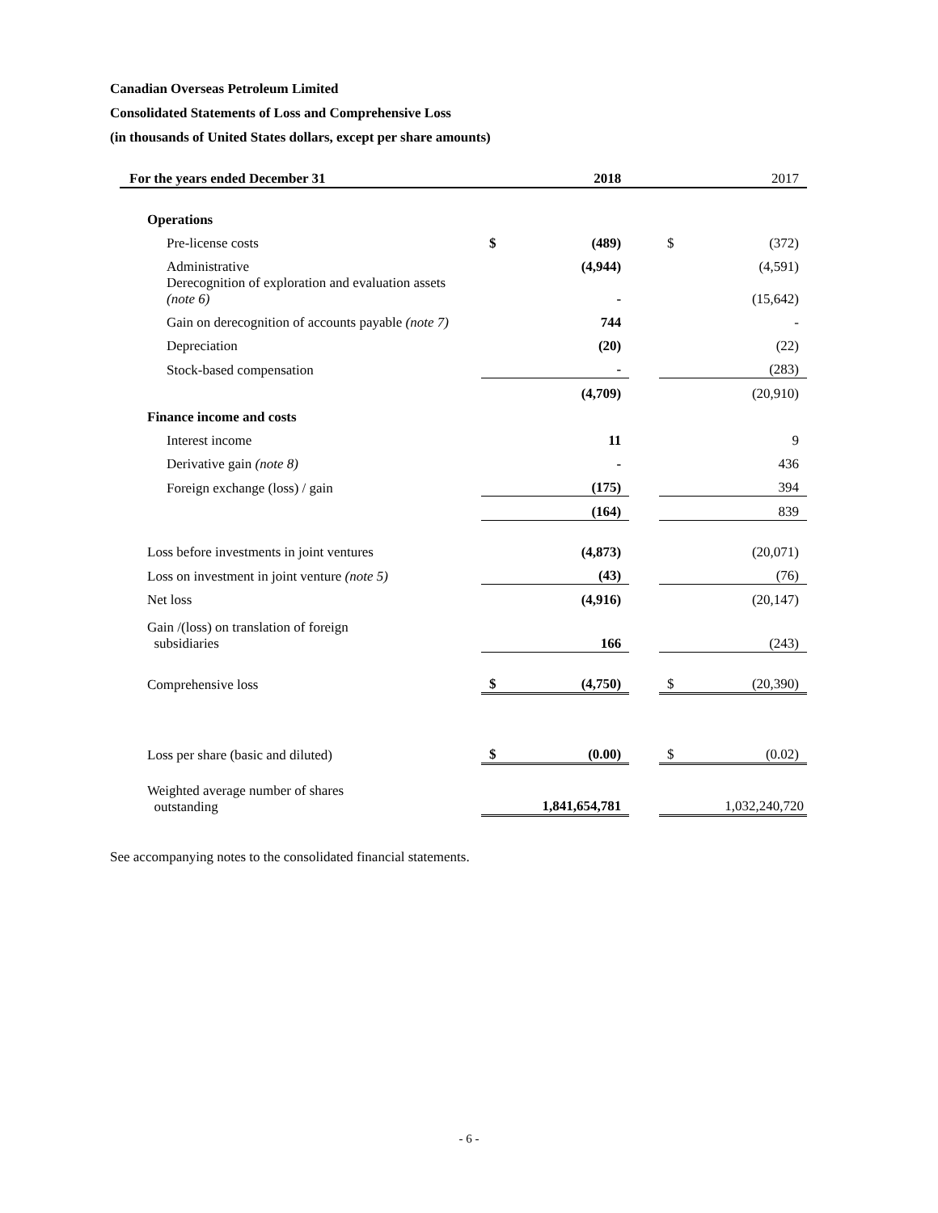Canadian Overseas Petroleum Limited
Consolidated Statements of Loss and Comprehensive Loss
(in thousands of United States dollars, except per share amounts)
| For the years ended December 31 | | 2018 | | | 2017 |
| --- | --- | --- | --- | --- | --- |
| Operations | | | | | |
| Pre-license costs | $ | (489) | | $ | (372) |
| Administrative | | (4,944) | | | (4,591) |
| Derecognition of exploration and evaluation assets (note 6) | | - | | | (15,642) |
| Gain on derecognition of accounts payable (note 7) | | 744 | | | - |
| Depreciation | | (20) | | | (22) |
| Stock-based compensation | | - | | | (283) |
| | | (4,709) | | | (20,910) |
| Finance income and costs | | | | | |
| Interest income | | 11 | | | 9 |
| Derivative gain (note 8) | | - | | | 436 |
| Foreign exchange (loss) / gain | | (175) | | | 394 |
| | | (164) | | | 839 |
| Loss before investments in joint ventures | | (4,873) | | | (20,071) |
| Loss on investment in joint venture (note 5) | | (43) | | | (76) |
| Net loss | | (4,916) | | | (20,147) |
| Gain /(loss) on translation of foreign subsidiaries | | 166 | | | (243) |
| Comprehensive loss | $ | (4,750) | | $ | (20,390) |
| Loss per share (basic and diluted) | $ | (0.00) | | $ | (0.02) |
| Weighted average number of shares outstanding | 1,841,654,781 | | | 1,032,240,720 | |
See accompanying notes to the consolidated financial statements.
- 6 -